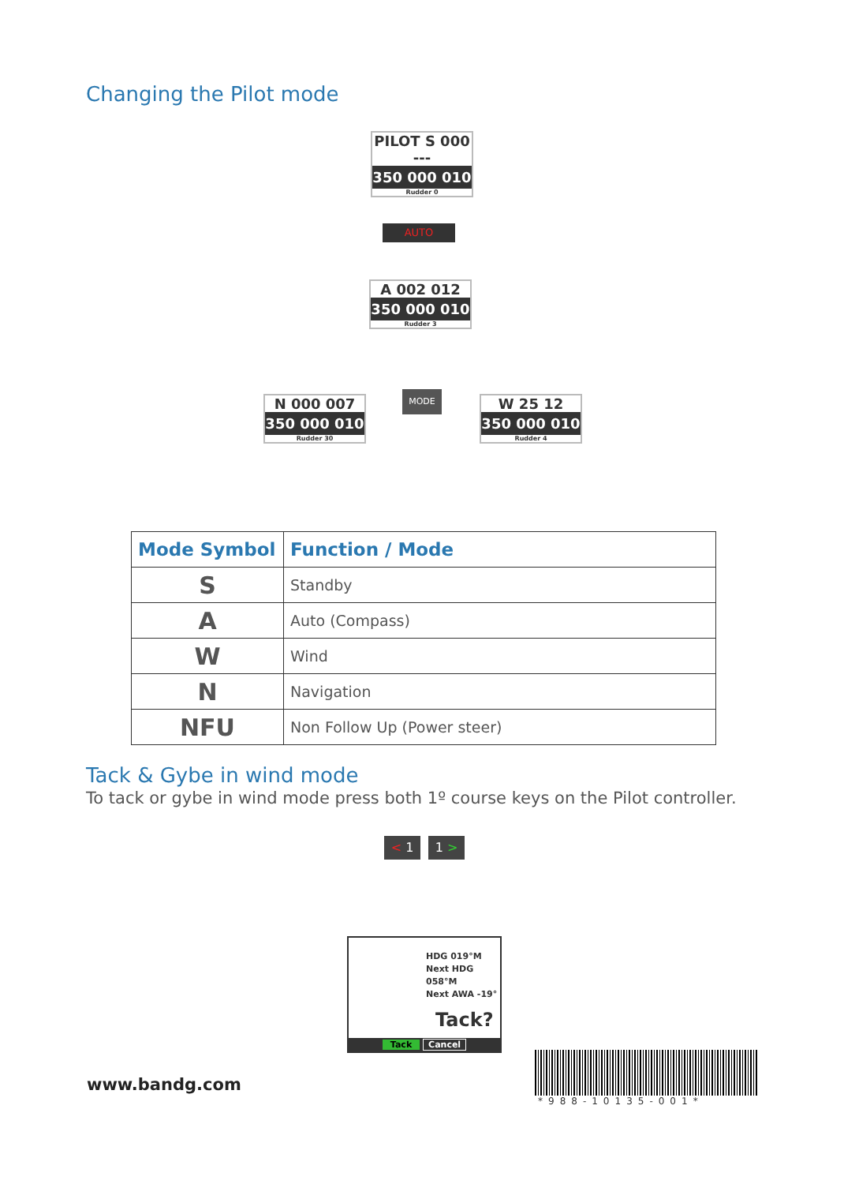Changing the Pilot mode
PILOT S 000 ---
350 000 010
Rudder 0
AUTO
A 002 012
350 000 010
Rudder 3
N 000 007
350 000 010
Rudder 30
MODE
W 25 12
350 000 010
Rudder 4
| Mode Symbol | Function / Mode |
| --- | --- |
| S | Standby |
| A | Auto (Compass) |
| W | Wind |
| N | Navigation |
| NFU | Non Follow Up (Power steer) |
Tack & Gybe in wind mode
To tack or gybe in wind mode press both 1º course keys on the Pilot controller.
< 1 1 >
HDG 019°M
Next HDG 058°M
Next AWA -19°
Tack?
Tack Cancel
www.bandg.com
*988-10135-001*